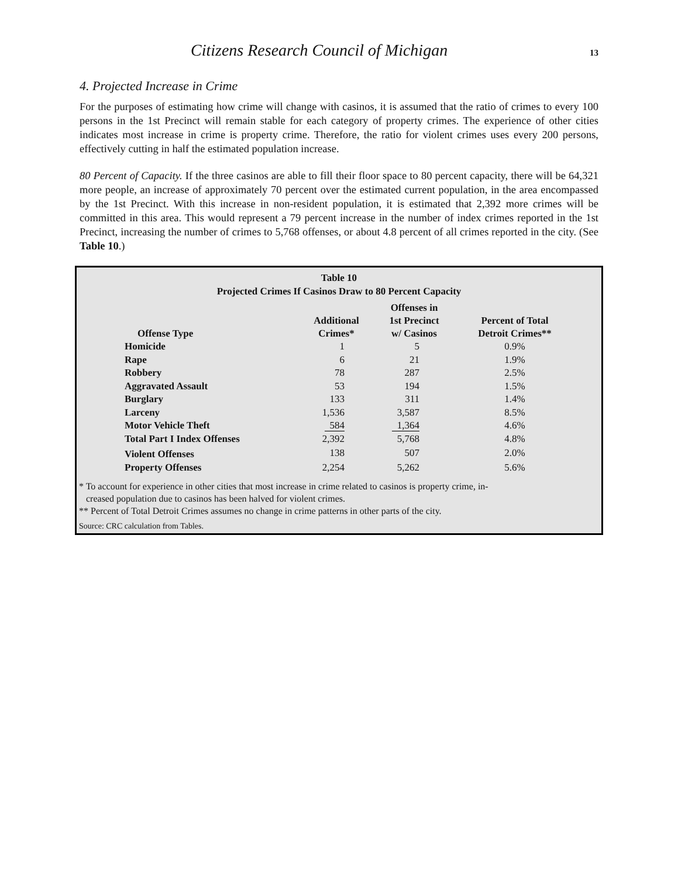Citizens Research Council of Michigan
13
4. Projected Increase in Crime
For the purposes of estimating how crime will change with casinos, it is assumed that the ratio of crimes to every 100 persons in the 1st Precinct will remain stable for each category of property crimes. The experience of other cities indicates most increase in crime is property crime. Therefore, the ratio for violent crimes uses every 200 persons, effectively cutting in half the estimated population increase.
80 Percent of Capacity. If the three casinos are able to fill their floor space to 80 percent capacity, there will be 64,321 more people, an increase of approximately 70 percent over the estimated current population, in the area encompassed by the 1st Precinct. With this increase in non-resident population, it is estimated that 2,392 more crimes will be committed in this area. This would represent a 79 percent increase in the number of index crimes reported in the 1st Precinct, increasing the number of crimes to 5,768 offenses, or about 4.8 percent of all crimes reported in the city. (See Table 10.)
Table 10
Projected Crimes If Casinos Draw to 80 Percent Capacity
| Offense Type | Additional Crimes* | Offenses in 1st Precinct w/ Casinos | Percent of Total Detroit Crimes** |
| --- | --- | --- | --- |
| Homicide | 1 | 5 | 0.9% |
| Rape | 6 | 21 | 1.9% |
| Robbery | 78 | 287 | 2.5% |
| Aggravated Assault | 53 | 194 | 1.5% |
| Burglary | 133 | 311 | 1.4% |
| Larceny | 1,536 | 3,587 | 8.5% |
| Motor Vehicle Theft | 584 | 1,364 | 4.6% |
| Total Part I Index Offenses | 2,392 | 5,768 | 4.8% |
| Violent Offenses | 138 | 507 | 2.0% |
| Property Offenses | 2,254 | 5,262 | 5.6% |
* To account for experience in other cities that most increase in crime related to casinos is property crime, in-
creased population due to casinos has been halved for violent crimes.
** Percent of Total Detroit Crimes assumes no change in crime patterns in other parts of the city.
Source: CRC calculation from Tables.